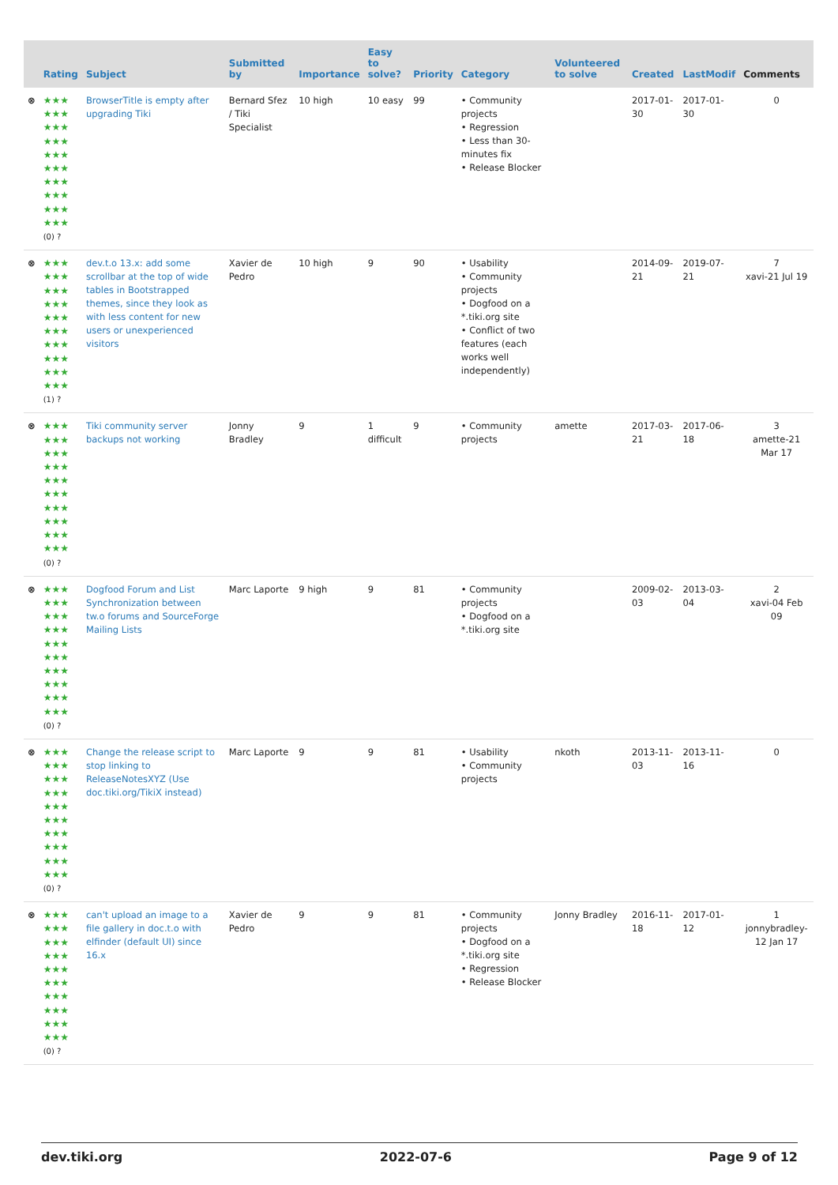| | Rating | Subject | Submitted by | Importance | Easy to solve? | Priority | Category | Volunteered to solve | Created | LastModif | Comments |
| --- | --- | --- | --- | --- | --- | --- | --- | --- | --- | --- | --- |
| ⊗ | ★★★ ★★★ ★★★ ★★★ ★★★ ★★★ ★★★ ★★★ ★★★ ★★★ (0) ? | BrowserTitle is empty after upgrading Tiki | Bernard Sfez / Tiki Specialist | 10 high | 10 easy | 99 | • Community projects • Regression • Less than 30-minutes fix • Release Blocker | | 2017-01-30 | 2017-01-30 | 0 |
| ⊗ | ★★★ ★★★ ★★★ ★★★ ★★★ ★★★ ★★★ ★★★ ★★★ ★★★ (1) ? | dev.t.o 13.x: add some scrollbar at the top of wide tables in Bootstrapped themes, since they look as with less content for new users or unexperienced visitors | Xavier de Pedro | 10 high | 9 | 90 | • Usability • Community projects • Dogfood on a *.tiki.org site • Conflict of two features (each works well independently) | | 2014-09-21 | 2019-07-21 | 7 xavi-21 Jul 19 |
| ⊗ | ★★★ ★★★ ★★★ ★★★ ★★★ ★★★ ★★★ ★★★ ★★★ ★★★ (0) ? | Tiki community server backups not working | Jonny Bradley | 9 | 1 difficult | 9 | • Community projects | amette | 2017-03-21 | 2017-06-18 | 3 amette-21 Mar 17 |
| ⊗ | ★★★ ★★★ ★★★ ★★★ ★★★ ★★★ ★★★ ★★★ ★★★ ★★★ (0) ? | Dogfood Forum and List Synchronization between tw.o forums and SourceForge Mailing Lists | Marc Laporte | 9 high | 9 | 81 | • Community projects • Dogfood on a *.tiki.org site | | 2009-02-03 | 2013-03-04 | 2 xavi-04 Feb 09 |
| ⊗ | ★★★ ★★★ ★★★ ★★★ ★★★ ★★★ ★★★ ★★★ ★★★ ★★★ (0) ? | Change the release script to stop linking to ReleaseNotesXYZ (Use doc.tiki.org/TikiX instead) | Marc Laporte | 9 | 9 | 81 | • Usability • Community projects | nkoth | 2013-11-03 | 2013-11-16 | 0 |
| ⊗ | ★★★ ★★★ ★★★ ★★★ ★★★ ★★★ ★★★ ★★★ ★★★ ★★★ (0) ? | can't upload an image to a file gallery in doc.t.o with elfinder (default UI) since 16.x | Xavier de Pedro | 9 | 9 | 81 | • Community projects • Dogfood on a *.tiki.org site • Regression • Release Blocker | Jonny Bradley | 2016-11-18 | 2017-01-12 | 1 jonnybradley-12 Jan 17 |
dev.tiki.org 2022-07-6 Page 9 of 12